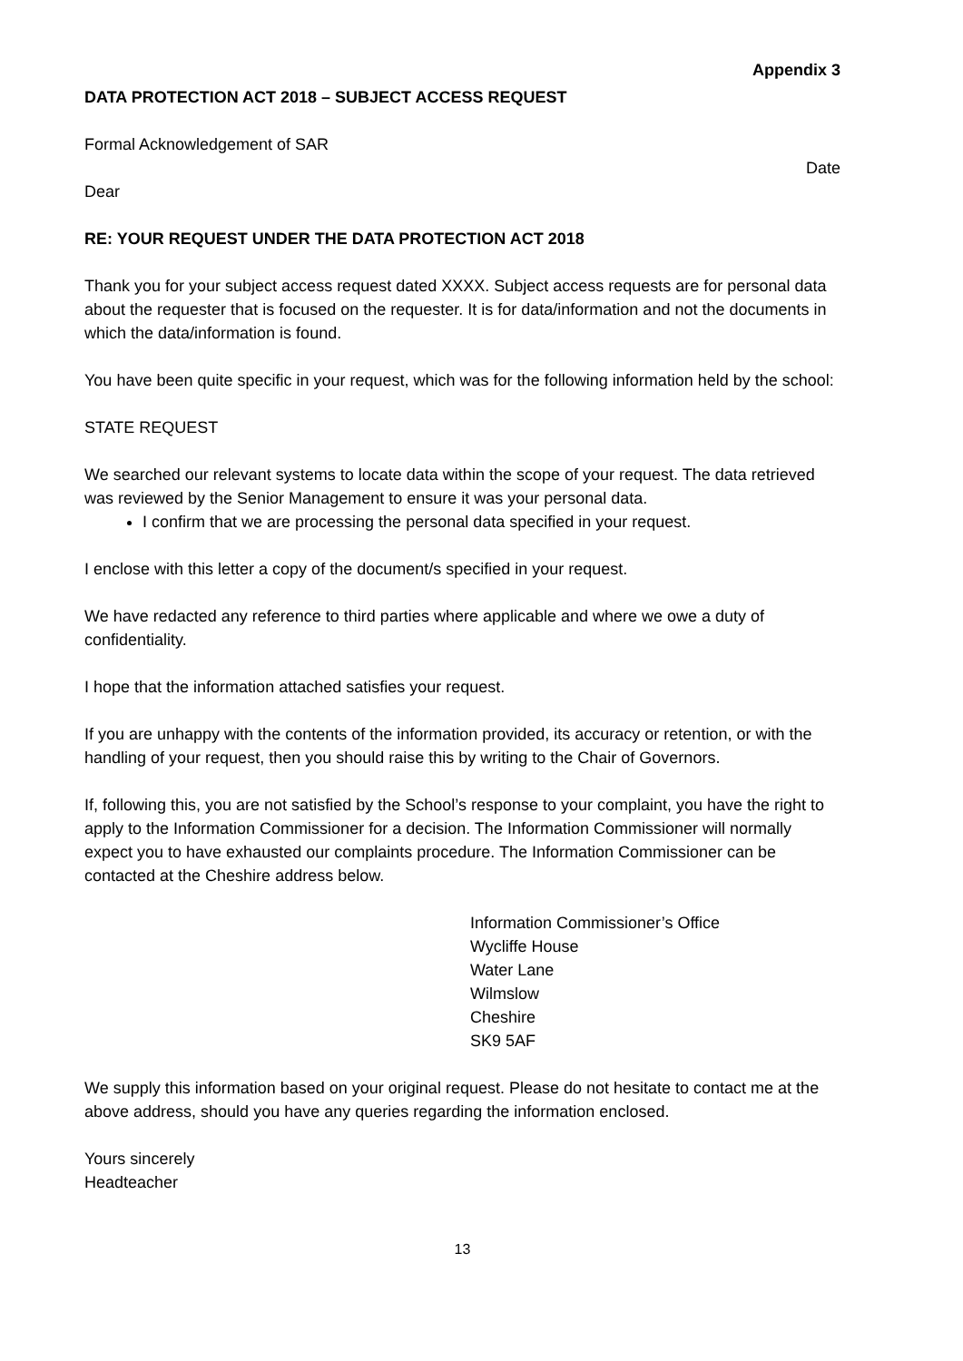Appendix 3
DATA PROTECTION ACT 2018 – SUBJECT ACCESS REQUEST
Formal Acknowledgement of SAR
Date
Dear
RE: YOUR REQUEST UNDER THE DATA PROTECTION ACT 2018
Thank you for your subject access request dated XXXX. Subject access requests are for personal data about the requester that is focused on the requester. It is for data/information and not the documents in which the data/information is found.
You have been quite specific in your request, which was for the following information held by the school:
STATE REQUEST
We searched our relevant systems to locate data within the scope of your request. The data retrieved was reviewed by the Senior Management to ensure it was your personal data.
I confirm that we are processing the personal data specified in your request.
I enclose with this letter a copy of the document/s specified in your request.
We have redacted any reference to third parties where applicable and where we owe a duty of confidentiality.
I hope that the information attached satisfies your request.
If you are unhappy with the contents of the information provided, its accuracy or retention, or with the handling of your request, then you should raise this by writing to the Chair of Governors.
If, following this, you are not satisfied by the School’s response to your complaint, you have the right to apply to the Information Commissioner for a decision. The Information Commissioner will normally expect you to have exhausted our complaints procedure. The Information Commissioner can be contacted at the Cheshire address below.
Information Commissioner’s Office
Wycliffe House
Water Lane
Wilmslow
Cheshire
SK9 5AF
We supply this information based on your original request. Please do not hesitate to contact me at the above address, should you have any queries regarding the information enclosed.
Yours sincerely
Headteacher
13